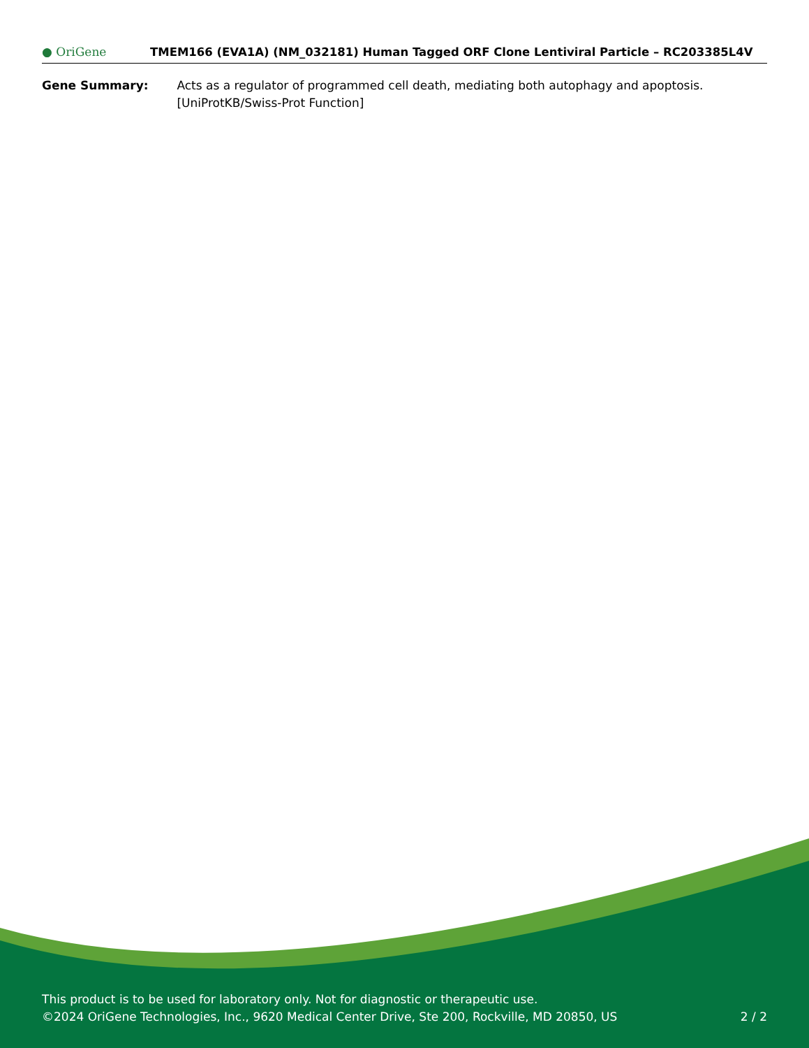● OriGene
TMEM166 (EVA1A) (NM_032181) Human Tagged ORF Clone Lentiviral Particle – RC203385L4V
Gene Summary: Acts as a regulator of programmed cell death, mediating both autophagy and apoptosis. [UniProtKB/Swiss-Prot Function]
This product is to be used for laboratory only. Not for diagnostic or therapeutic use.
©2024 OriGene Technologies, Inc., 9620 Medical Center Drive, Ste 200, Rockville, MD 20850, US 2 / 2